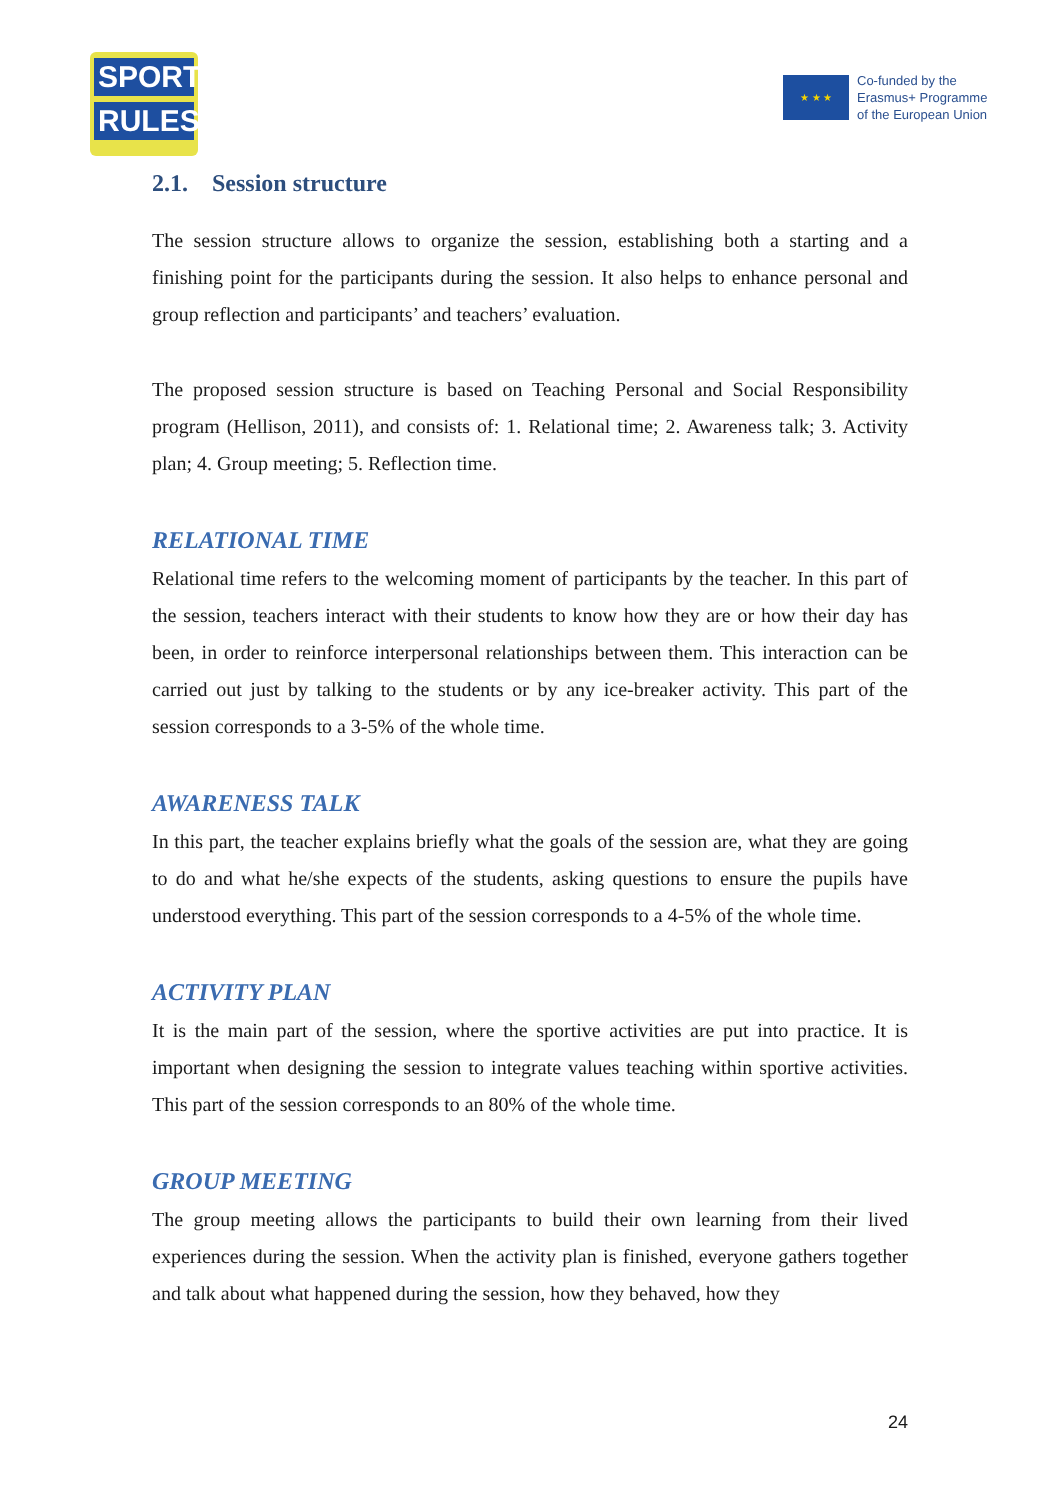SPORT
RULES
★ ★ ★
Co-funded by the
Erasmus+ Programme
of the European Union
2.1. Session structure
The session structure allows to organize the session, establishing both a starting and a finishing point for the participants during the session. It also helps to enhance personal and group reflection and participants’ and teachers’ evaluation.
The proposed session structure is based on Teaching Personal and Social Responsibility program (Hellison, 2011), and consists of: 1. Relational time; 2. Awareness talk; 3. Activity plan; 4. Group meeting; 5. Reflection time.
RELATIONAL TIME
Relational time refers to the welcoming moment of participants by the teacher. In this part of the session, teachers interact with their students to know how they are or how their day has been, in order to reinforce interpersonal relationships between them. This interaction can be carried out just by talking to the students or by any ice-breaker activity. This part of the session corresponds to a 3-5% of the whole time.
AWARENESS TALK
In this part, the teacher explains briefly what the goals of the session are, what they are going to do and what he/she expects of the students, asking questions to ensure the pupils have understood everything. This part of the session corresponds to a 4-5% of the whole time.
ACTIVITY PLAN
It is the main part of the session, where the sportive activities are put into practice. It is important when designing the session to integrate values teaching within sportive activities. This part of the session corresponds to an 80% of the whole time.
GROUP MEETING
The group meeting allows the participants to build their own learning from their lived experiences during the session. When the activity plan is finished, everyone gathers together and talk about what happened during the session, how they behaved, how they
24